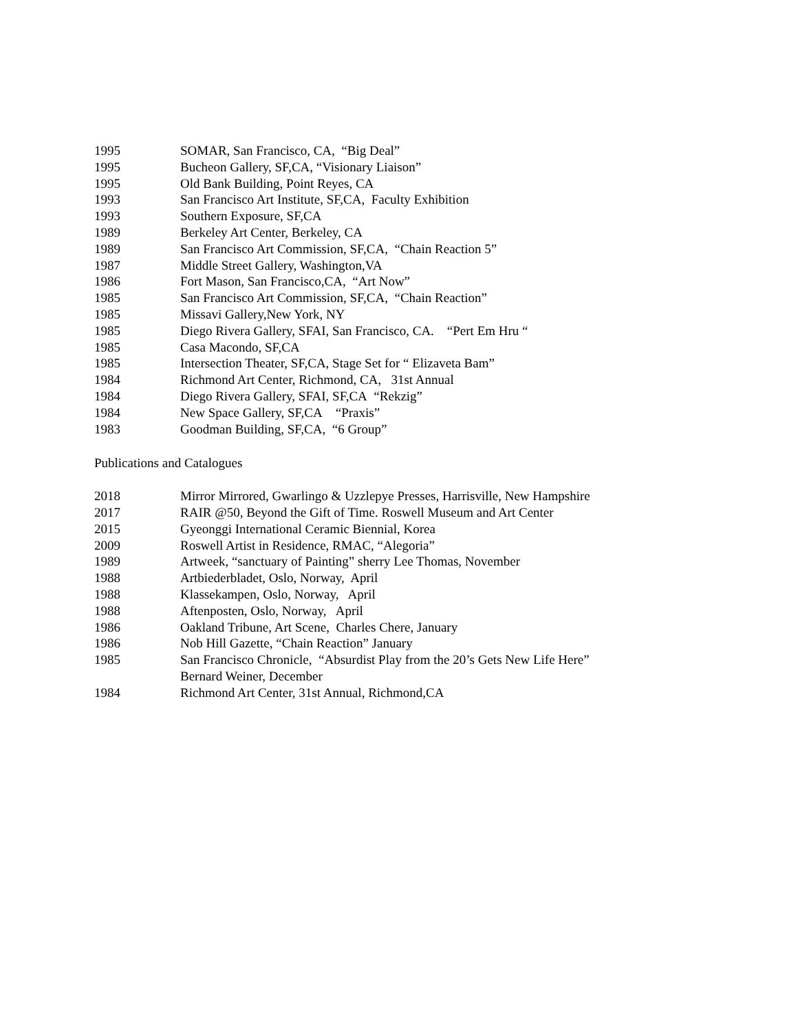1995 SOMAR, San Francisco, CA, “Big Deal”
1995 Bucheon Gallery, SF,CA, “Visionary Liaison”
1995 Old Bank Building, Point Reyes, CA
1993 San Francisco Art Institute, SF,CA, Faculty Exhibition
1993 Southern Exposure, SF,CA
1989 Berkeley Art Center, Berkeley, CA
1989 San Francisco Art Commission, SF,CA, “Chain Reaction 5”
1987 Middle Street Gallery, Washington,VA
1986 Fort Mason, San Francisco,CA, “Art Now”
1985 San Francisco Art Commission, SF,CA, “Chain Reaction”
1985 Missavi Gallery,New York, NY
1985 Diego Rivera Gallery, SFAI, San Francisco, CA. “Pert Em Hru “
1985 Casa Macondo, SF,CA
1985 Intersection Theater, SF,CA, Stage Set for “ Elizaveta Bam”
1984 Richmond Art Center, Richmond, CA, 31st Annual
1984 Diego Rivera Gallery, SFAI, SF,CA “Rekzig”
1984 New Space Gallery, SF,CA “Praxis”
1983 Goodman Building, SF,CA, “6 Group”
Publications and Catalogues
2018 Mirror Mirrored, Gwarlingo & Uzzlepye Presses, Harrisville, New Hampshire
2017 RAIR @50, Beyond the Gift of Time. Roswell Museum and Art Center
2015 Gyeonggi International Ceramic Biennial, Korea
2009 Roswell Artist in Residence, RMAC, “Alegoria”
1989 Artweek, “sanctuary of Painting” sherry Lee Thomas, November
1988 Artbiederbladet, Oslo, Norway, April
1988 Klassekampen, Oslo, Norway, April
1988 Aftenposten, Oslo, Norway, April
1986 Oakland Tribune, Art Scene, Charles Chere, January
1986 Nob Hill Gazette, “Chain Reaction” January
1985 San Francisco Chronicle, “Absurdist Play from the 20’s Gets New Life Here”
Bernard Weiner, December
1984 Richmond Art Center, 31st Annual, Richmond,CA